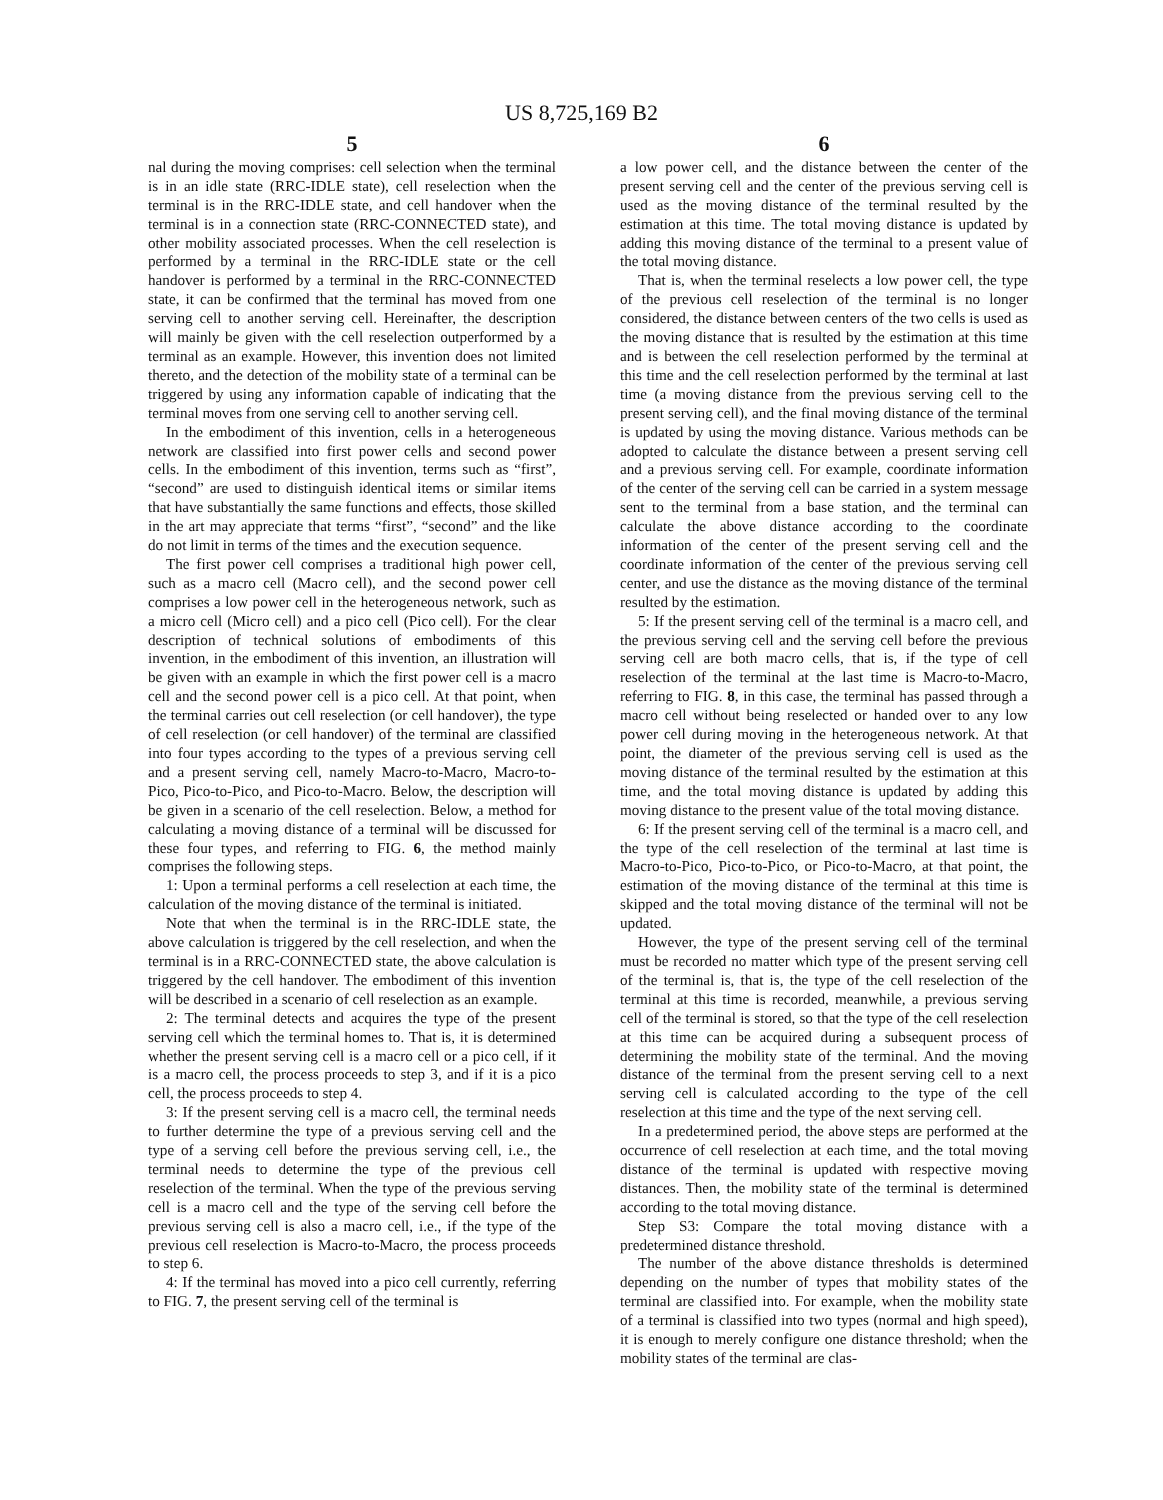US 8,725,169 B2
5
nal during the moving comprises: cell selection when the terminal is in an idle state (RRC-IDLE state), cell reselection when the terminal is in the RRC-IDLE state, and cell handover when the terminal is in a connection state (RRC-CONNECTED state), and other mobility associated processes. When the cell reselection is performed by a terminal in the RRC-IDLE state or the cell handover is performed by a terminal in the RRC-CONNECTED state, it can be confirmed that the terminal has moved from one serving cell to another serving cell. Hereinafter, the description will mainly be given with the cell reselection outperformed by a terminal as an example. However, this invention does not limited thereto, and the detection of the mobility state of a terminal can be triggered by using any information capable of indicating that the terminal moves from one serving cell to another serving cell.
In the embodiment of this invention, cells in a heterogeneous network are classified into first power cells and second power cells. In the embodiment of this invention, terms such as “first”, “second” are used to distinguish identical items or similar items that have substantially the same functions and effects, those skilled in the art may appreciate that terms “first”, “second” and the like do not limit in terms of the times and the execution sequence.
The first power cell comprises a traditional high power cell, such as a macro cell (Macro cell), and the second power cell comprises a low power cell in the heterogeneous network, such as a micro cell (Micro cell) and a pico cell (Pico cell). For the clear description of technical solutions of embodiments of this invention, in the embodiment of this invention, an illustration will be given with an example in which the first power cell is a macro cell and the second power cell is a pico cell. At that point, when the terminal carries out cell reselection (or cell handover), the type of cell reselection (or cell handover) of the terminal are classified into four types according to the types of a previous serving cell and a present serving cell, namely Macro-to-Macro, Macro-to-Pico, Pico-to-Pico, and Pico-to-Macro. Below, the description will be given in a scenario of the cell reselection. Below, a method for calculating a moving distance of a terminal will be discussed for these four types, and referring to FIG. 6, the method mainly comprises the following steps.
1: Upon a terminal performs a cell reselection at each time, the calculation of the moving distance of the terminal is initiated.
Note that when the terminal is in the RRC-IDLE state, the above calculation is triggered by the cell reselection, and when the terminal is in a RRC-CONNECTED state, the above calculation is triggered by the cell handover. The embodiment of this invention will be described in a scenario of cell reselection as an example.
2: The terminal detects and acquires the type of the present serving cell which the terminal homes to. That is, it is determined whether the present serving cell is a macro cell or a pico cell, if it is a macro cell, the process proceeds to step 3, and if it is a pico cell, the process proceeds to step 4.
3: If the present serving cell is a macro cell, the terminal needs to further determine the type of a previous serving cell and the type of a serving cell before the previous serving cell, i.e., the terminal needs to determine the type of the previous cell reselection of the terminal. When the type of the previous serving cell is a macro cell and the type of the serving cell before the previous serving cell is also a macro cell, i.e., if the type of the previous cell reselection is Macro-to-Macro, the process proceeds to step 6.
4: If the terminal has moved into a pico cell currently, referring to FIG. 7, the present serving cell of the terminal is
6
a low power cell, and the distance between the center of the present serving cell and the center of the previous serving cell is used as the moving distance of the terminal resulted by the estimation at this time. The total moving distance is updated by adding this moving distance of the terminal to a present value of the total moving distance.
That is, when the terminal reselects a low power cell, the type of the previous cell reselection of the terminal is no longer considered, the distance between centers of the two cells is used as the moving distance that is resulted by the estimation at this time and is between the cell reselection performed by the terminal at this time and the cell reselection performed by the terminal at last time (a moving distance from the previous serving cell to the present serving cell), and the final moving distance of the terminal is updated by using the moving distance. Various methods can be adopted to calculate the distance between a present serving cell and a previous serving cell. For example, coordinate information of the center of the serving cell can be carried in a system message sent to the terminal from a base station, and the terminal can calculate the above distance according to the coordinate information of the center of the present serving cell and the coordinate information of the center of the previous serving cell center, and use the distance as the moving distance of the terminal resulted by the estimation.
5: If the present serving cell of the terminal is a macro cell, and the previous serving cell and the serving cell before the previous serving cell are both macro cells, that is, if the type of cell reselection of the terminal at the last time is Macro-to-Macro, referring to FIG. 8, in this case, the terminal has passed through a macro cell without being reselected or handed over to any low power cell during moving in the heterogeneous network. At that point, the diameter of the previous serving cell is used as the moving distance of the terminal resulted by the estimation at this time, and the total moving distance is updated by adding this moving distance to the present value of the total moving distance.
6: If the present serving cell of the terminal is a macro cell, and the type of the cell reselection of the terminal at last time is Macro-to-Pico, Pico-to-Pico, or Pico-to-Macro, at that point, the estimation of the moving distance of the terminal at this time is skipped and the total moving distance of the terminal will not be updated.
However, the type of the present serving cell of the terminal must be recorded no matter which type of the present serving cell of the terminal is, that is, the type of the cell reselection of the terminal at this time is recorded, meanwhile, a previous serving cell of the terminal is stored, so that the type of the cell reselection at this time can be acquired during a subsequent process of determining the mobility state of the terminal. And the moving distance of the terminal from the present serving cell to a next serving cell is calculated according to the type of the cell reselection at this time and the type of the next serving cell.
In a predetermined period, the above steps are performed at the occurrence of cell reselection at each time, and the total moving distance of the terminal is updated with respective moving distances. Then, the mobility state of the terminal is determined according to the total moving distance.
Step S3: Compare the total moving distance with a predetermined distance threshold.
The number of the above distance thresholds is determined depending on the number of types that mobility states of the terminal are classified into. For example, when the mobility state of a terminal is classified into two types (normal and high speed), it is enough to merely configure one distance threshold; when the mobility states of the terminal are clas-